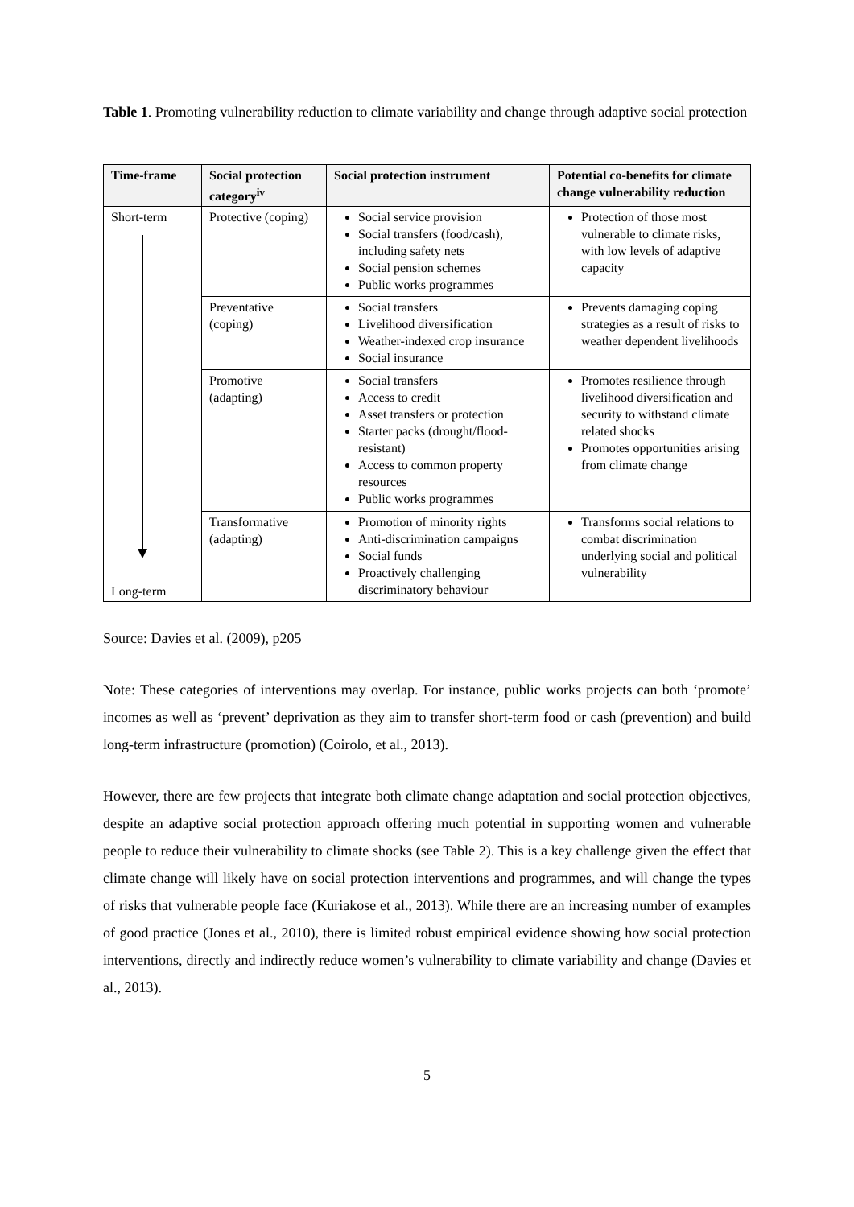Table 1. Promoting vulnerability reduction to climate variability and change through adaptive social protection
| Time-frame | Social protection category<sup>iv</sup> | Social protection instrument | Potential co-benefits for climate change vulnerability reduction |
| --- | --- | --- | --- |
| Short-term Long-term | Protective (coping) | Social service provision Social transfers (food/cash), including safety nets Social pension schemes Public works programmes | Protection of those most vulnerable to climate risks, with low levels of adaptive capacity |
| | Preventative (coping) | Social transfers Livelihood diversification Weather-indexed crop insurance Social insurance | Prevents damaging coping strategies as a result of risks to weather dependent livelihoods |
| | Promotive (adapting) | Social transfers Access to credit Asset transfers or protection Starter packs (drought/flood-resistant) Access to common property resources Public works programmes | Promotes resilience through livelihood diversification and security to withstand climate related shocks Promotes opportunities arising from climate change |
| | Transformative (adapting) | Promotion of minority rights Anti-discrimination campaigns Social funds Proactively challenging discriminatory behaviour | Transforms social relations to combat discrimination underlying social and political vulnerability |
Source: Davies et al. (2009), p205
Note: These categories of interventions may overlap. For instance, public works projects can both ‘promote’ incomes as well as ‘prevent’ deprivation as they aim to transfer short-term food or cash (prevention) and build long-term infrastructure (promotion) (Coirolo, et al., 2013).
However, there are few projects that integrate both climate change adaptation and social protection objectives, despite an adaptive social protection approach offering much potential in supporting women and vulnerable people to reduce their vulnerability to climate shocks (see Table 2). This is a key challenge given the effect that climate change will likely have on social protection interventions and programmes, and will change the types of risks that vulnerable people face (Kuriakose et al., 2013). While there are an increasing number of examples of good practice (Jones et al., 2010), there is limited robust empirical evidence showing how social protection interventions, directly and indirectly reduce women’s vulnerability to climate variability and change (Davies et al., 2013).
5